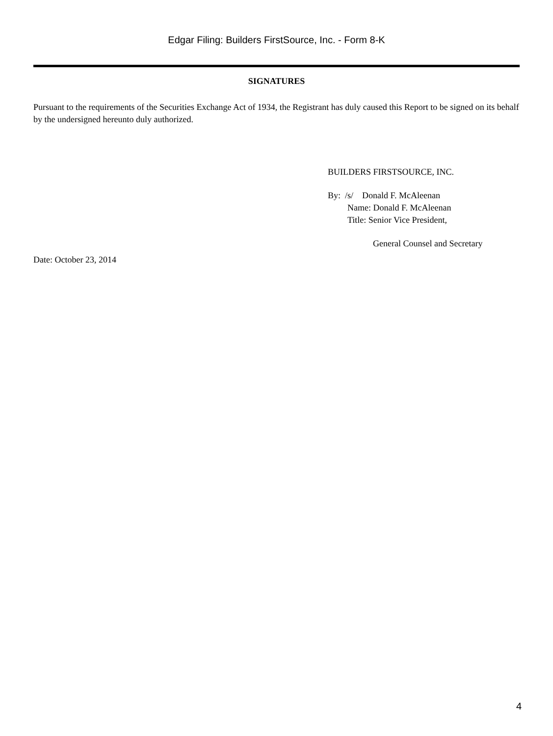Edgar Filing: Builders FirstSource, Inc. - Form 8-K
SIGNATURES
Pursuant to the requirements of the Securities Exchange Act of 1934, the Registrant has duly caused this Report to be signed on its behalf by the undersigned hereunto duly authorized.
BUILDERS FIRSTSOURCE, INC.
By: /s/ Donald F. McAleenan
Name: Donald F. McAleenan
Title: Senior Vice President,
General Counsel and Secretary
Date: October 23, 2014
4